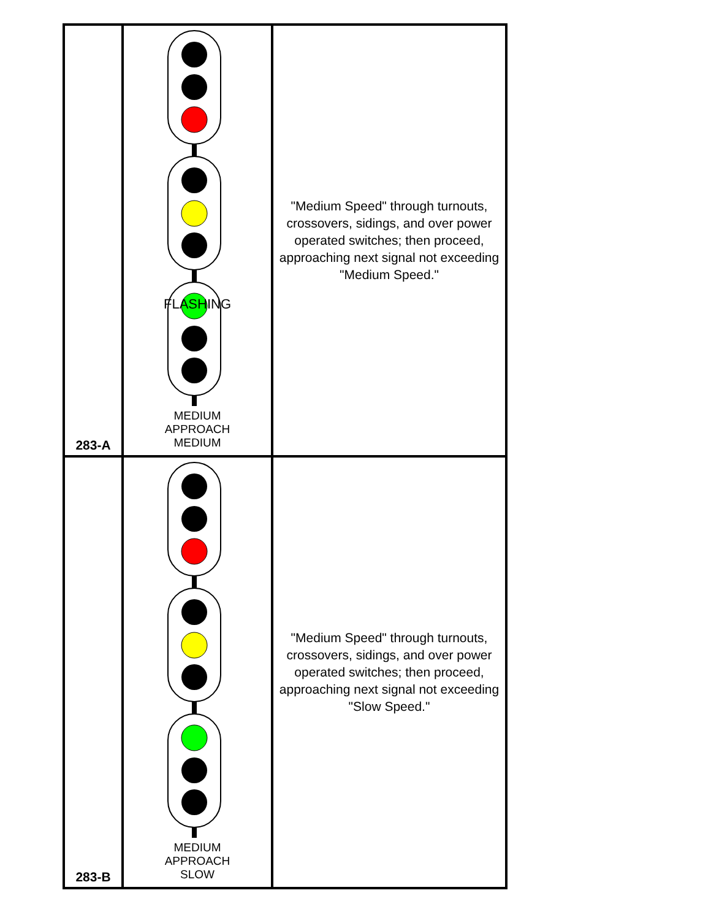| 283-A | FLASHING MEDIUM APPROACH MEDIUM | "Medium Speed" through turnouts, crossovers, sidings, and over power operated switches; then proceed, approaching next signal not exceeding "Medium Speed." |
| 283-B | MEDIUM APPROACH SLOW | "Medium Speed" through turnouts, crossovers, sidings, and over power operated switches; then proceed, approaching next signal not exceeding "Slow Speed." |